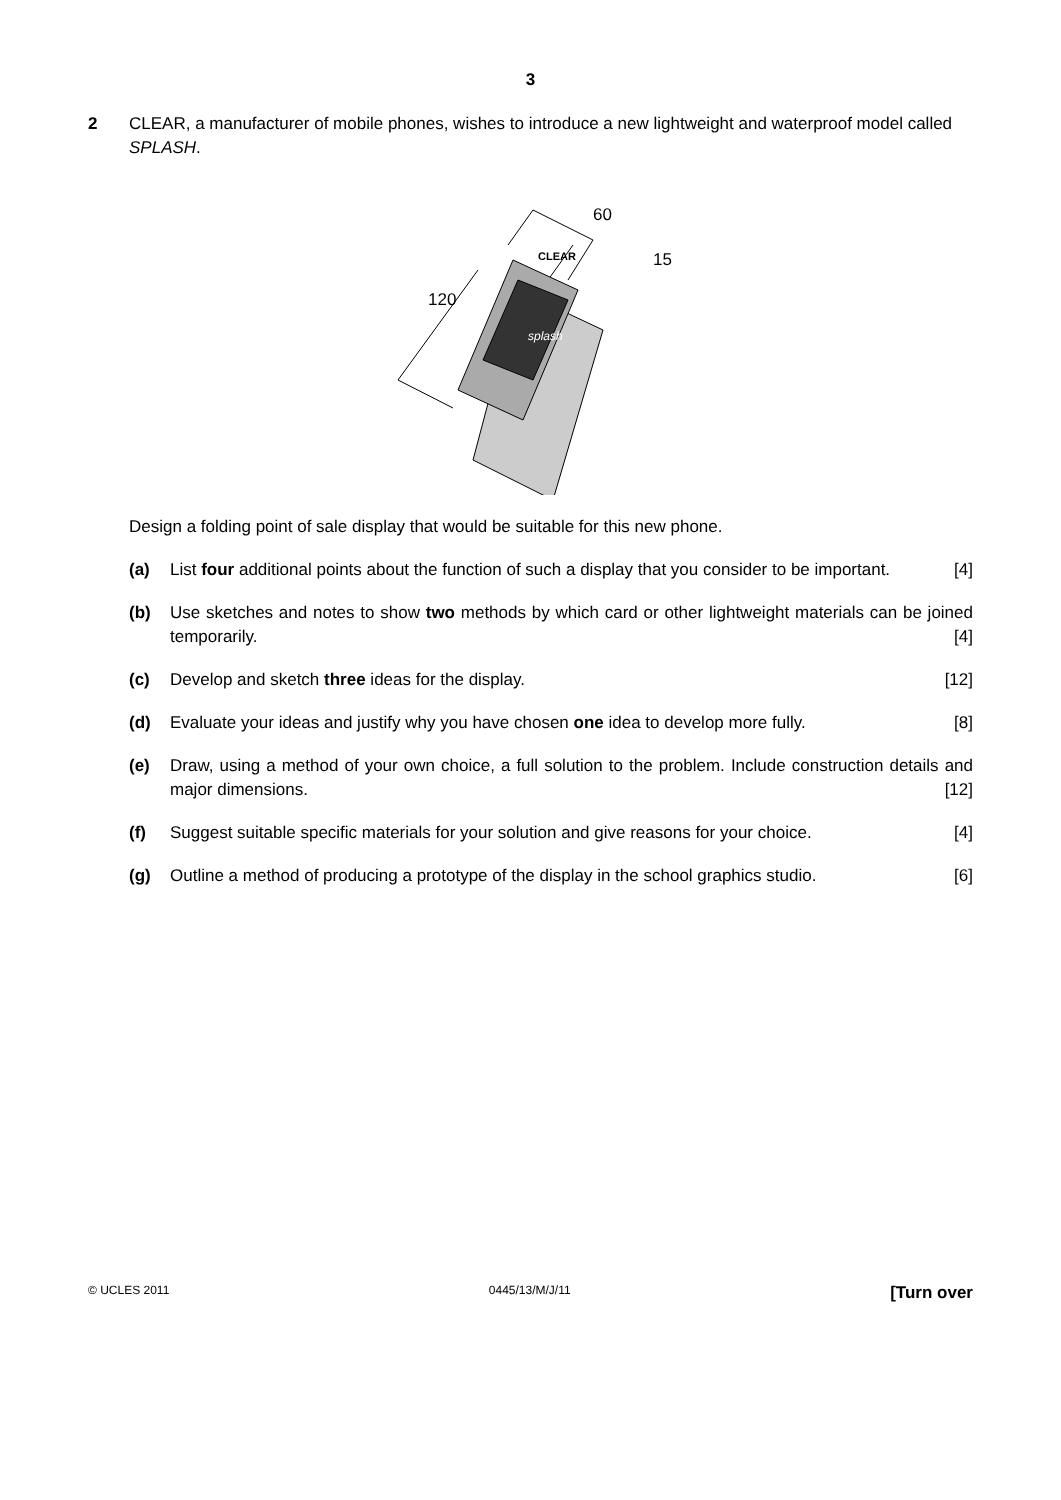3
2 CLEAR, a manufacturer of mobile phones, wishes to introduce a new lightweight and waterproof model called SPLASH.
60
15
120
CLEAR
splash
Design a folding point of sale display that would be suitable for this new phone.
(a) List four additional points about the function of such a display that you consider to be important. [4]
(b) Use sketches and notes to show two methods by which card or other lightweight materials can be joined temporarily. [4]
(c) Develop and sketch three ideas for the display. [12]
(d) Evaluate your ideas and justify why you have chosen one idea to develop more fully. [8]
(e) Draw, using a method of your own choice, a full solution to the problem. Include construction details and major dimensions. [12]
(f) Suggest suitable specific materials for your solution and give reasons for your choice. [4]
(g) Outline a method of producing a prototype of the display in the school graphics studio. [6]
© UCLES 2011 0445/13/M/J/11 [Turn over